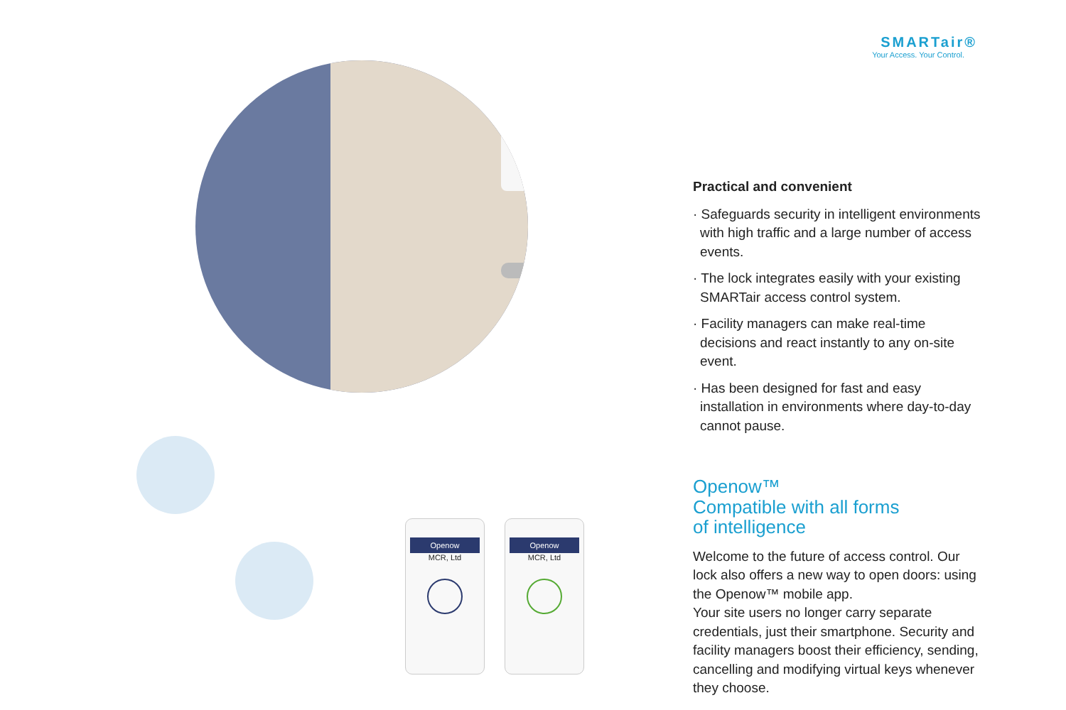SMARTair®
Your Access. Your Control.
Openow
MCR, Ltd
Openow
MCR, Ltd
Practical and convenient
· Safeguards security in intelligent environments with high traffic and a large number of access events.
· The lock integrates easily with your existing SMARTair access control system.
· Facility managers can make real-time decisions and react instantly to any on-site event.
· Has been designed for fast and easy installation in environments where day-to-day cannot pause.
Openow™
Compatible with all forms
of intelligence
Welcome to the future of access control. Our lock also offers a new way to open doors: using the Openow™ mobile app.
Your site users no longer carry separate credentials, just their smartphone. Security and facility managers boost their efficiency, sending, cancelling and modifying virtual keys whenever they choose.